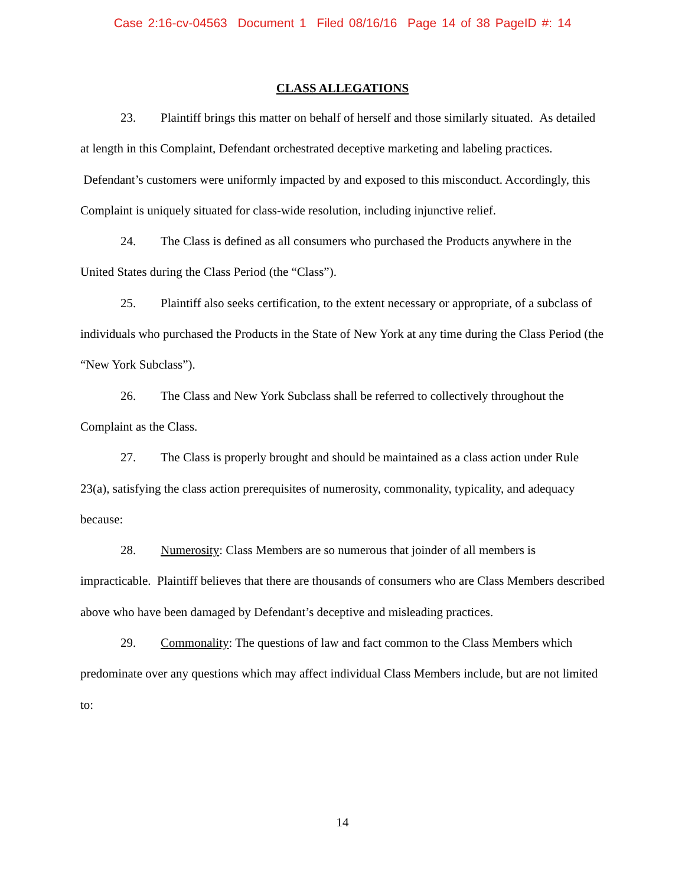Case 2:16-cv-04563 Document 1 Filed 08/16/16 Page 14 of 38 PageID #: 14
CLASS ALLEGATIONS
23. Plaintiff brings this matter on behalf of herself and those similarly situated. As detailed at length in this Complaint, Defendant orchestrated deceptive marketing and labeling practices. Defendant’s customers were uniformly impacted by and exposed to this misconduct. Accordingly, this Complaint is uniquely situated for class-wide resolution, including injunctive relief.
24. The Class is defined as all consumers who purchased the Products anywhere in the United States during the Class Period (the “Class”).
25. Plaintiff also seeks certification, to the extent necessary or appropriate, of a subclass of individuals who purchased the Products in the State of New York at any time during the Class Period (the “New York Subclass”).
26. The Class and New York Subclass shall be referred to collectively throughout the Complaint as the Class.
27. The Class is properly brought and should be maintained as a class action under Rule 23(a), satisfying the class action prerequisites of numerosity, commonality, typicality, and adequacy because:
28. Numerosity: Class Members are so numerous that joinder of all members is impracticable. Plaintiff believes that there are thousands of consumers who are Class Members described above who have been damaged by Defendant’s deceptive and misleading practices.
29. Commonality: The questions of law and fact common to the Class Members which predominate over any questions which may affect individual Class Members include, but are not limited to:
14